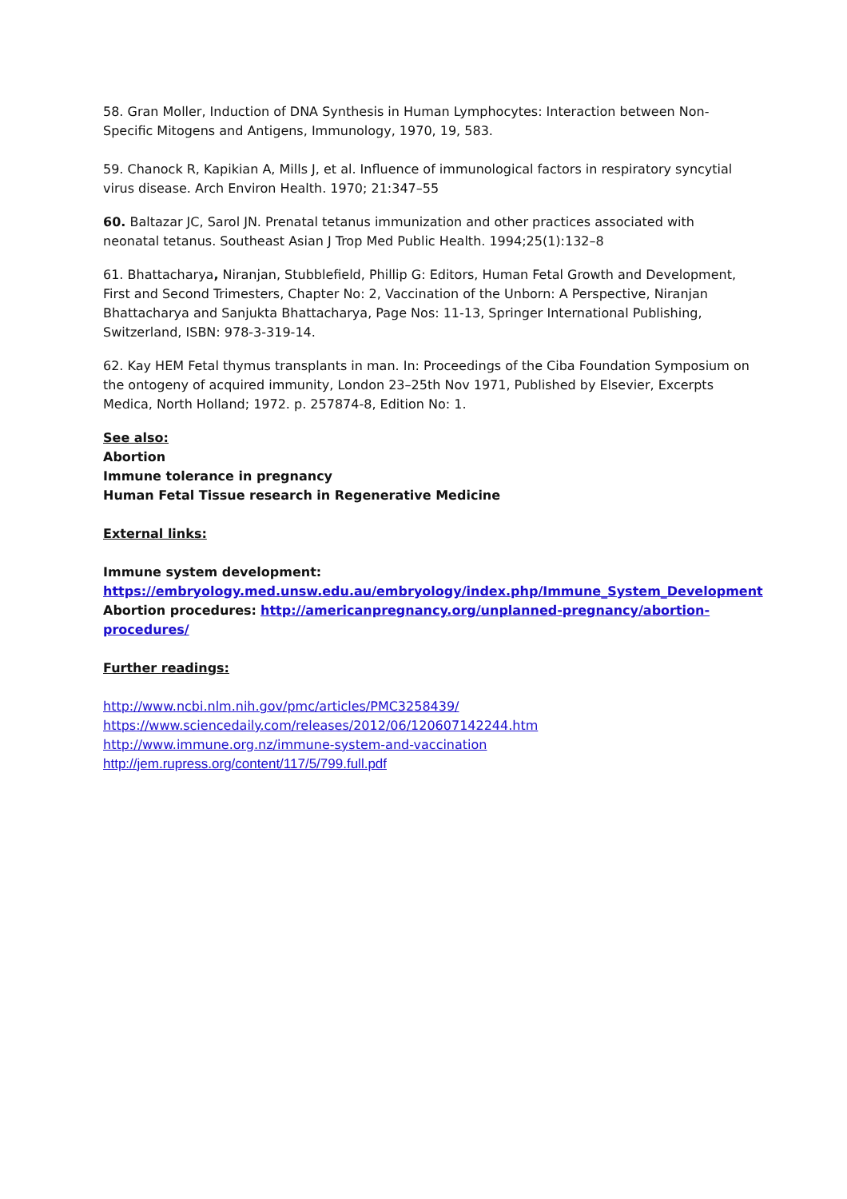58. Gran Moller, Induction of DNA Synthesis in Human Lymphocytes: Interaction between Non-Specific Mitogens and Antigens, Immunology, 1970, 19, 583.
59. Chanock R, Kapikian A, Mills J, et al. Influence of immunological factors in respiratory syncytial virus disease. Arch Environ Health. 1970; 21:347–55
60. Baltazar JC, Sarol JN. Prenatal tetanus immunization and other practices associated with neonatal tetanus. Southeast Asian J Trop Med Public Health. 1994;25(1):132–8
61. Bhattacharya, Niranjan, Stubblefield, Phillip G: Editors, Human Fetal Growth and Development, First and Second Trimesters, Chapter No: 2, Vaccination of the Unborn: A Perspective, Niranjan Bhattacharya and Sanjukta Bhattacharya, Page Nos: 11-13, Springer International Publishing, Switzerland, ISBN: 978-3-319-14.
62. Kay HEM Fetal thymus transplants in man. In: Proceedings of the Ciba Foundation Symposium on the ontogeny of acquired immunity, London 23–25th Nov 1971, Published by Elsevier, Excerpts Medica, North Holland; 1972. p. 257874-8, Edition No: 1.
See also:
Abortion
Immune tolerance in pregnancy
Human Fetal Tissue research in Regenerative Medicine
External links:
Immune system development:
https://embryology.med.unsw.edu.au/embryology/index.php/Immune_System_Development
Abortion procedures: http://americanpregnancy.org/unplanned-pregnancy/abortion-procedures/
Further readings:
http://www.ncbi.nlm.nih.gov/pmc/articles/PMC3258439/
https://www.sciencedaily.com/releases/2012/06/120607142244.htm
http://www.immune.org.nz/immune-system-and-vaccination
http://jem.rupress.org/content/117/5/799.full.pdf